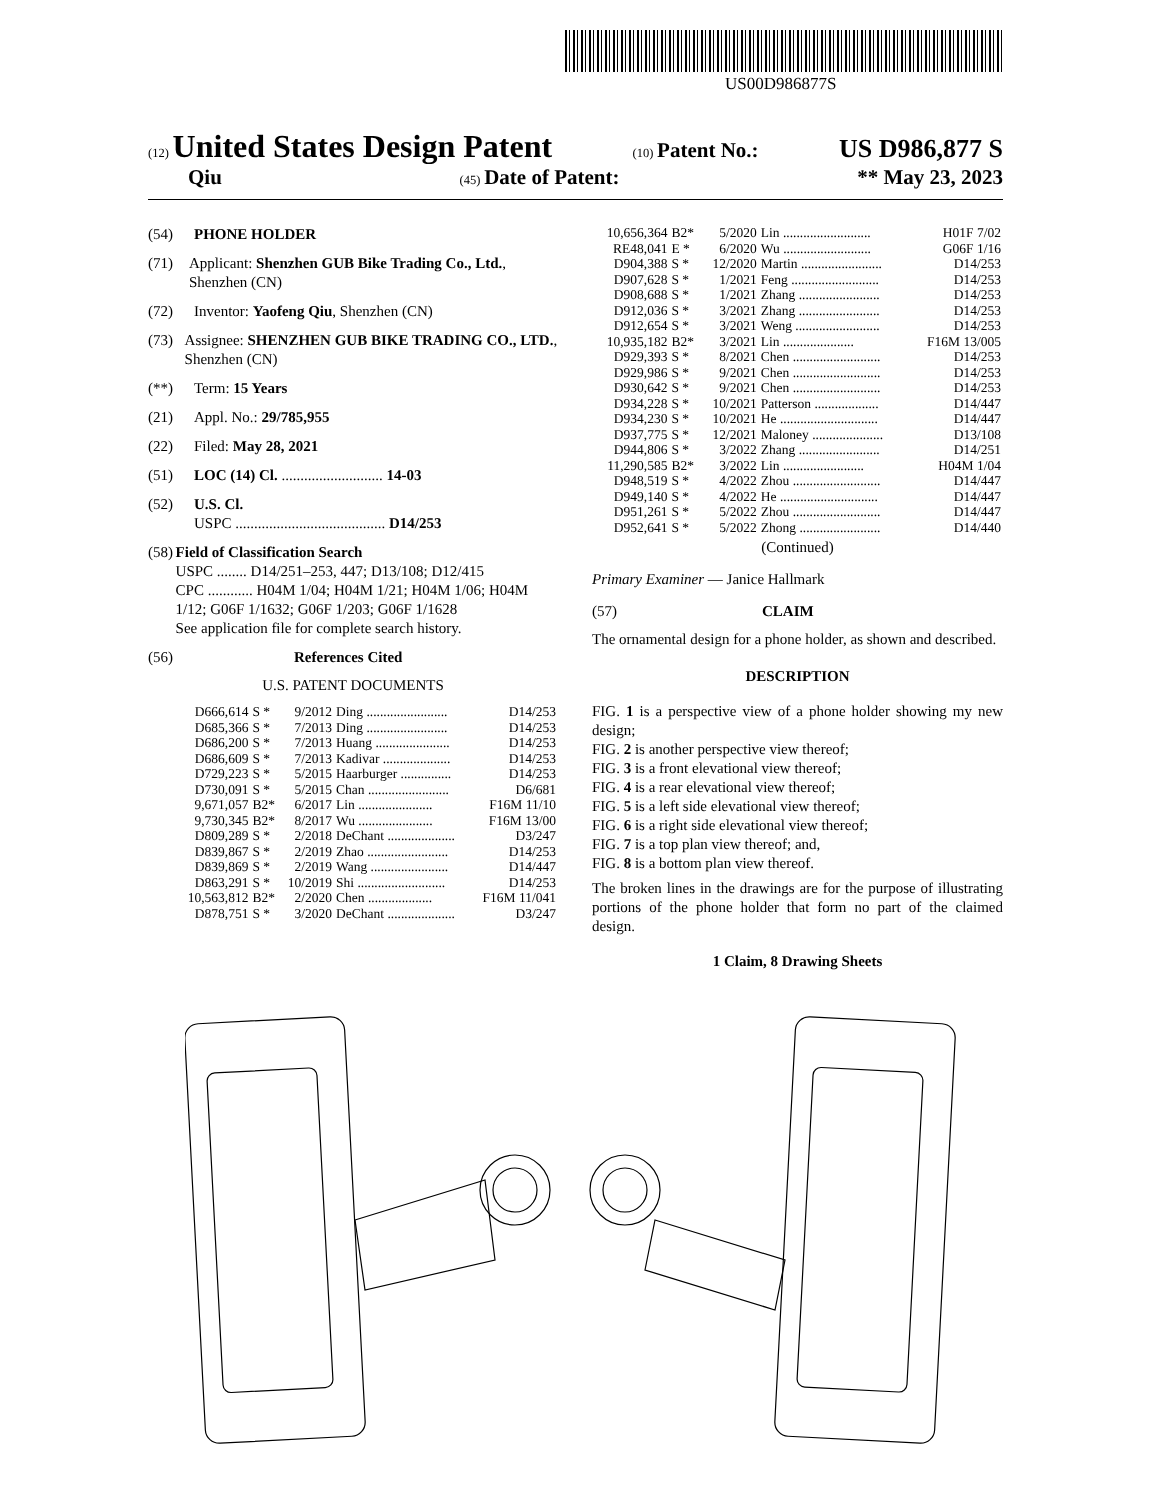US00D986877S
(12) United States Design Patent (10) Patent No.: US D986,877 S
Qiu (45) Date of Patent: ** May 23, 2023
(54) PHONE HOLDER
(71) Applicant: Shenzhen GUB Bike Trading Co., Ltd., Shenzhen (CN)
(72) Inventor: Yaofeng Qiu, Shenzhen (CN)
(73) Assignee: SHENZHEN GUB BIKE TRADING CO., LTD., Shenzhen (CN)
(**) Term: 15 Years
(21) Appl. No.: 29/785,955
(22) Filed: May 28, 2021
(51) LOC (14) Cl. ........................... 14-03
(52) U.S. Cl.
USPC ........................................ D14/253
(58) Field of Classification Search
USPC ........ D14/251–253, 447; D13/108; D12/415
CPC ............ H04M 1/04; H04M 1/21; H04M 1/06; H04M 1/12; G06F 1/1632; G06F 1/203; G06F 1/1628
See application file for complete search history.
(56) References Cited
U.S. PATENT DOCUMENTS
| D666,614 | S * | 9/2012 | Ding ........................ | D14/253 |
| D685,366 | S * | 7/2013 | Ding ........................ | D14/253 |
| D686,200 | S * | 7/2013 | Huang ...................... | D14/253 |
| D686,609 | S * | 7/2013 | Kadivar .................... | D14/253 |
| D729,223 | S * | 5/2015 | Haarburger ............... | D14/253 |
| D730,091 | S * | 5/2015 | Chan ........................ | D6/681 |
| 9,671,057 | B2* | 6/2017 | Lin ...................... | F16M 11/10 |
| 9,730,345 | B2* | 8/2017 | Wu ...................... | F16M 13/00 |
| D809,289 | S * | 2/2018 | DeChant .................... | D3/247 |
| D839,867 | S * | 2/2019 | Zhao ........................ | D14/253 |
| D839,869 | S * | 2/2019 | Wang ....................... | D14/447 |
| D863,291 | S * | 10/2019 | Shi .......................... | D14/253 |
| 10,563,812 | B2* | 2/2020 | Chen ................... | F16M 11/041 |
| D878,751 | S * | 3/2020 | DeChant .................... | D3/247 |
| 10,656,364 | B2* | 5/2020 | Lin .......................... | H01F 7/02 |
| RE48,041 | E * | 6/2020 | Wu .......................... | G06F 1/16 |
| D904,388 | S * | 12/2020 | Martin ........................ | D14/253 |
| D907,628 | S * | 1/2021 | Feng .......................... | D14/253 |
| D908,688 | S * | 1/2021 | Zhang ........................ | D14/253 |
| D912,036 | S * | 3/2021 | Zhang ........................ | D14/253 |
| D912,654 | S * | 3/2021 | Weng ......................... | D14/253 |
| 10,935,182 | B2* | 3/2021 | Lin ..................... | F16M 13/005 |
| D929,393 | S * | 8/2021 | Chen .......................... | D14/253 |
| D929,986 | S * | 9/2021 | Chen .......................... | D14/253 |
| D930,642 | S * | 9/2021 | Chen .......................... | D14/253 |
| D934,228 | S * | 10/2021 | Patterson ................... | D14/447 |
| D934,230 | S * | 10/2021 | He ............................. | D14/447 |
| D937,775 | S * | 12/2021 | Maloney ..................... | D13/108 |
| D944,806 | S * | 3/2022 | Zhang ........................ | D14/251 |
| 11,290,585 | B2* | 3/2022 | Lin ........................ | H04M 1/04 |
| D948,519 | S * | 4/2022 | Zhou .......................... | D14/447 |
| D949,140 | S * | 4/2022 | He ............................. | D14/447 |
| D951,261 | S * | 5/2022 | Zhou .......................... | D14/447 |
| D952,641 | S * | 5/2022 | Zhong ........................ | D14/440 |
(Continued)
Primary Examiner — Janice Hallmark
(57) CLAIM
The ornamental design for a phone holder, as shown and described.
DESCRIPTION
FIG. 1 is a perspective view of a phone holder showing my new design;
FIG. 2 is another perspective view thereof;
FIG. 3 is a front elevational view thereof;
FIG. 4 is a rear elevational view thereof;
FIG. 5 is a left side elevational view thereof;
FIG. 6 is a right side elevational view thereof;
FIG. 7 is a top plan view thereof; and,
FIG. 8 is a bottom plan view thereof.
The broken lines in the drawings are for the purpose of illustrating portions of the phone holder that form no part of the claimed design.
1 Claim, 8 Drawing Sheets